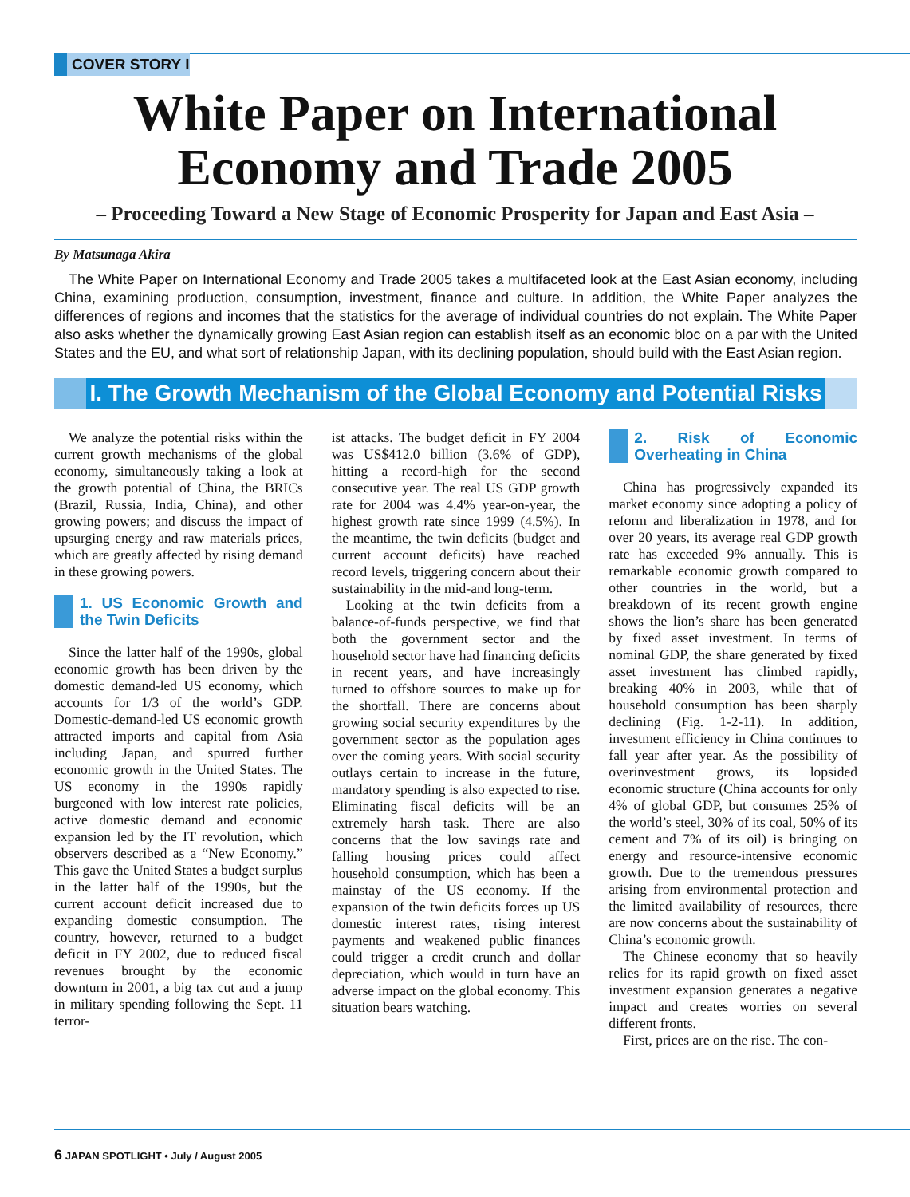COVER STORY I
White Paper on International
Economy and Trade 2005
– Proceeding Toward a New Stage of Economic Prosperity for Japan and East Asia –
By Matsunaga Akira
The White Paper on International Economy and Trade 2005 takes a multifaceted look at the East Asian economy, including China, examining production, consumption, investment, finance and culture. In addition, the White Paper analyzes the differences of regions and incomes that the statistics for the average of individual countries do not explain. The White Paper also asks whether the dynamically growing East Asian region can establish itself as an economic bloc on a par with the United States and the EU, and what sort of relationship Japan, with its declining population, should build with the East Asian region.
I. The Growth Mechanism of the Global Economy and Potential Risks
We analyze the potential risks within the current growth mechanisms of the global economy, simultaneously taking a look at the growth potential of China, the BRICs (Brazil, Russia, India, China), and other growing powers; and discuss the impact of upsurging energy and raw materials prices, which are greatly affected by rising demand in these growing powers.
1. US Economic Growth and the Twin Deficits
Since the latter half of the 1990s, global economic growth has been driven by the domestic demand-led US economy, which accounts for 1/3 of the world’s GDP. Domestic-demand-led US economic growth attracted imports and capital from Asia including Japan, and spurred further economic growth in the United States. The US economy in the 1990s rapidly burgeoned with low interest rate policies, active domestic demand and economic expansion led by the IT revolution, which observers described as a “New Economy.” This gave the United States a budget surplus in the latter half of the 1990s, but the current account deficit increased due to expanding domestic consumption. The country, however, returned to a budget deficit in FY 2002, due to reduced fiscal revenues brought by the economic downturn in 2001, a big tax cut and a jump in military spending following the Sept. 11 terror-
ist attacks. The budget deficit in FY 2004 was US$412.0 billion (3.6% of GDP), hitting a record-high for the second consecutive year. The real US GDP growth rate for 2004 was 4.4% year-on-year, the highest growth rate since 1999 (4.5%). In the meantime, the twin deficits (budget and current account deficits) have reached record levels, triggering concern about their sustainability in the mid-and long-term.
Looking at the twin deficits from a balance-of-funds perspective, we find that both the government sector and the household sector have had financing deficits in recent years, and have increasingly turned to offshore sources to make up for the shortfall. There are concerns about growing social security expenditures by the government sector as the population ages over the coming years. With social security outlays certain to increase in the future, mandatory spending is also expected to rise. Eliminating fiscal deficits will be an extremely harsh task. There are also concerns that the low savings rate and falling housing prices could affect household consumption, which has been a mainstay of the US economy. If the expansion of the twin deficits forces up US domestic interest rates, rising interest payments and weakened public finances could trigger a credit crunch and dollar depreciation, which would in turn have an adverse impact on the global economy. This situation bears watching.
2. Risk of Economic Overheating in China
China has progressively expanded its market economy since adopting a policy of reform and liberalization in 1978, and for over 20 years, its average real GDP growth rate has exceeded 9% annually. This is remarkable economic growth compared to other countries in the world, but a breakdown of its recent growth engine shows the lion’s share has been generated by fixed asset investment. In terms of nominal GDP, the share generated by fixed asset investment has climbed rapidly, breaking 40% in 2003, while that of household consumption has been sharply declining (Fig. 1-2-11). In addition, investment efficiency in China continues to fall year after year. As the possibility of overinvestment grows, its lopsided economic structure (China accounts for only 4% of global GDP, but consumes 25% of the world’s steel, 30% of its coal, 50% of its cement and 7% of its oil) is bringing on energy and resource-intensive economic growth. Due to the tremendous pressures arising from environmental protection and the limited availability of resources, there are now concerns about the sustainability of China’s economic growth.
The Chinese economy that so heavily relies for its rapid growth on fixed asset investment expansion generates a negative impact and creates worries on several different fronts.
First, prices are on the rise. The con-
6 JAPAN SPOTLIGHT • July / August 2005